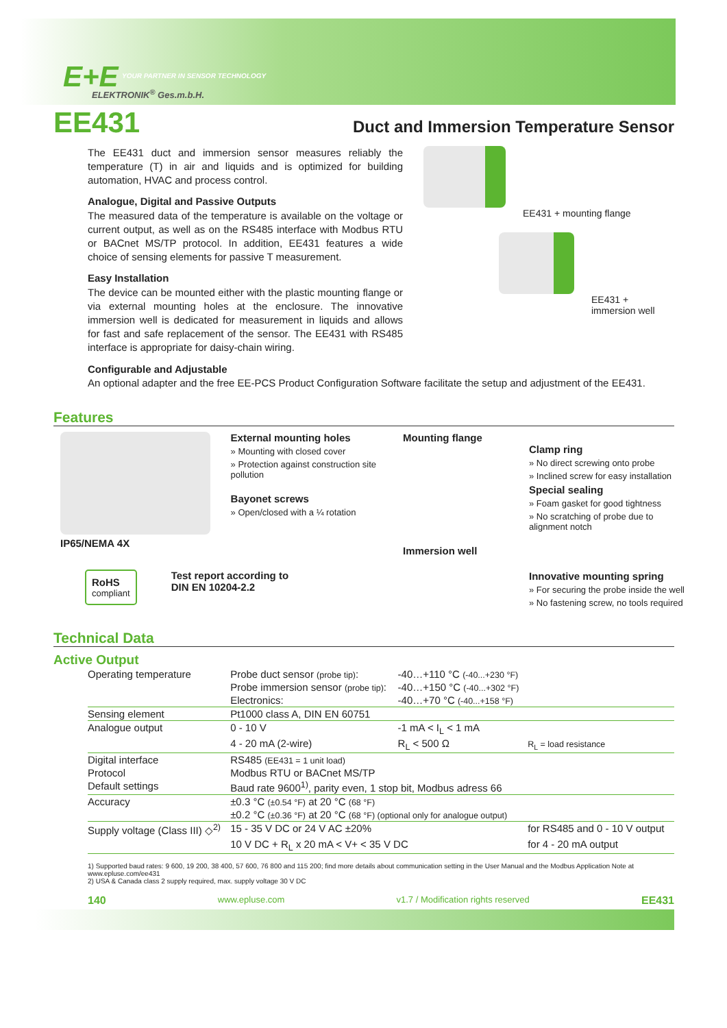E+E
YOUR PARTNER IN SENSOR TECHNOLOGY
ELEKTRONIK<sup>®</sup> Ges.m.b.H.
EE431
Duct and Immersion Temperature Sensor
The EE431 duct and immersion sensor measures reliably the temperature (T) in air and liquids and is optimized for building automation, HVAC and process control.
Analogue, Digital and Passive Outputs
The measured data of the temperature is available on the voltage or current output, as well as on the RS485 interface with Modbus RTU or BACnet MS/TP protocol. In addition, EE431 features a wide choice of sensing elements for passive T measurement.
Easy Installation
The device can be mounted either with the plastic mounting flange or via external mounting holes at the enclosure. The innovative immersion well is dedicated for measurement in liquids and allows for fast and safe replacement of the sensor. The EE431 with RS485 interface is appropriate for daisy-chain wiring.
EE431 + mounting flange
EE431 +
immersion well
Configurable and Adjustable
An optional adapter and the free EE-PCS Product Configuration Software facilitate the setup and adjustment of the EE431.
Features
External mounting holes
» Mounting with closed cover
» Protection against construction site pollution
Bayonet screws
» Open/closed with a ¼ rotation
IP65/NEMA 4X
RoHS
compliant
Test report according to
DIN EN 10204-2.2
Mounting flange
Clamp ring
» No direct screwing onto probe
» Inclined screw for easy installation
Special sealing
» Foam gasket for good tightness
» No scratching of probe due to alignment notch
Immersion well
Innovative mounting spring
» For securing the probe inside the well
» No fastening screw, no tools required
Technical Data
Active Output
| Operating temperature | Probe duct sensor (probe tip) : | -40…+110 °C (-40...+230 °F) | |
| | Probe immersion sensor (probe tip) : | -40…+150 °C (-40...+302 °F) | |
| | Electronics: | -40…+70 °C (-40...+158 °F) | |
| Sensing element | Pt1000 class A, DIN EN 60751 | | |
| Analogue output | 0 - 10 V | -1 mA < I<sub>L</sub> < 1 mA | |
| | 4 - 20 mA (2-wire) | R<sub>L</sub> < 500 Ω | R<sub>L</sub> = load resistance |
| Digital interface | RS485 (EE431 = 1 unit load) | | |
| Protocol | Modbus RTU or BACnet MS/TP | | |
| Default settings | Baud rate 9600<sup>1)</sup>, parity even, 1 stop bit, Modbus adress 66 | | |
| Accuracy | ±0.3 °C (±0.54 °F) at 20 °C (68 °F) | | |
| | ±0.2 °C (±0.36 °F) at 20 °C (68 °F) (optional only for analogue output) | | |
| Supply voltage (Class III) ◇<sup>2)</sup> | 15 - 35 V DC or 24 V AC ±20% | | for RS485 and 0 - 10 V output |
| | 10 V DC + R<sub>L</sub> x 20 mA < V+ < 35 V DC | | for 4 - 20 mA output |
1) Supported baud rates: 9 600, 19 200, 38 400, 57 600, 76 800 and 115 200; find more details about communication setting in the User Manual and the Modbus Application Note at www.epluse.com/ee431
2) USA & Canada class 2 supply required, max. supply voltage 30 V DC
140 www.epluse.com v1.7 / Modification rights reserved EE431